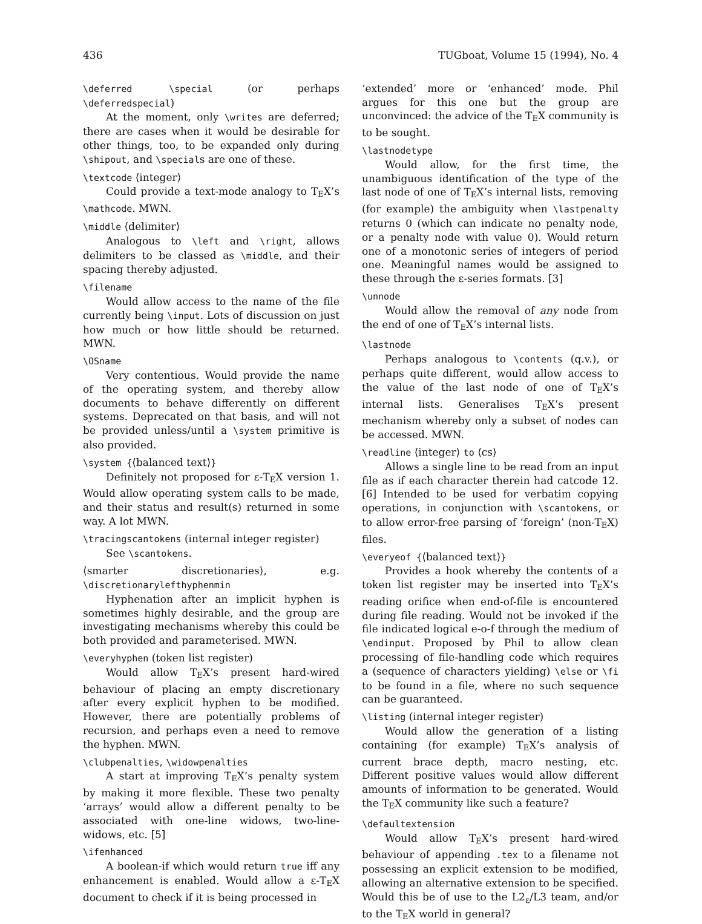436 TUGboat, Volume 15 (1994), No. 4
\deferred \special (or perhaps \deferredspecial)
At the moment, only \writes are deferred; there are cases when it would be desirable for other things, too, to be expanded only during \shipout, and \specials are one of these.
\textcode ⟨integer⟩
Could provide a text-mode analogy to TEX’s \mathcode. MWN.
\middle ⟨delimiter⟩
Analogous to \left and \right, allows delimiters to be classed as \middle, and their spacing thereby adjusted.
\filename
Would allow access to the name of the file currently being \input. Lots of discussion on just how much or how little should be returned. MWN.
\OSname
Very contentious. Would provide the name of the operating system, and thereby allow documents to behave differently on different systems. Deprecated on that basis, and will not be provided unless/until a \system primitive is also provided.
\system {⟨balanced text⟩}
Definitely not proposed for ε-TEX version 1. Would allow operating system calls to be made, and their status and result(s) returned in some way. A lot MWN.
\tracingscantokens (internal integer register)
See \scantokens.
⟨smarter discretionaries⟩, e.g. \discretionarylefthyphenmin
Hyphenation after an implicit hyphen is sometimes highly desirable, and the group are investigating mechanisms whereby this could be both provided and parameterised. MWN.
\everyhyphen (token list register)
Would allow TEX’s present hard-wired behaviour of placing an empty discretionary after every explicit hyphen to be modified. However, there are potentially problems of recursion, and perhaps even a need to remove the hyphen. MWN.
\clubpenalties, \widowpenalties
A start at improving TEX’s penalty system by making it more flexible. These two penalty ‘arrays’ would allow a different penalty to be associated with one-line widows, two-line-widows, etc. [5]
\ifenhanced
A boolean-if which would return true iff any enhancement is enabled. Would allow a ε-TEX document to check if it is being processed in
‘extended’ more or ‘enhanced’ mode. Phil argues for this one but the group are unconvinced: the advice of the TEX community is to be sought.
\lastnodetype
Would allow, for the first time, the unambiguous identification of the type of the last node of one of TEX’s internal lists, removing (for example) the ambiguity when \lastpenalty returns 0 (which can indicate no penalty node, or a penalty node with value 0). Would return one of a monotonic series of integers of period one. Meaningful names would be assigned to these through the ε-series formats. [3]
\unnode
Would allow the removal of any node from the end of one of TEX’s internal lists.
\lastnode
Perhaps analogous to \contents (q.v.), or perhaps quite different, would allow access to the value of the last node of one of TEX’s internal lists. Generalises TEX’s present mechanism whereby only a subset of nodes can be accessed. MWN.
\readline ⟨integer⟩ to ⟨cs⟩
Allows a single line to be read from an input file as if each character therein had catcode 12. [6] Intended to be used for verbatim copying operations, in conjunction with \scantokens, or to allow error-free parsing of ‘foreign’ (non-TEX) files.
\everyeof {⟨balanced text⟩}
Provides a hook whereby the contents of a token list register may be inserted into TEX’s reading orifice when end-of-file is encountered during file reading. Would not be invoked if the file indicated logical e-o-f through the medium of \endinput. Proposed by Phil to allow clean processing of file-handling code which requires a (sequence of characters yielding) \else or \fi to be found in a file, where no such sequence can be guaranteed.
\listing (internal integer register)
Would allow the generation of a listing containing (for example) TEX’s analysis of current brace depth, macro nesting, etc. Different positive values would allow different amounts of information to be generated. Would the TEX community like such a feature?
\defaultextension
Would allow TEX’s present hard-wired behaviour of appending .tex to a filename not possessing an explicit extension to be modified, allowing an alternative extension to be specified. Would this be of use to the L2<sub>ε</sub>/L3 team, and/or to the TEX world in general?